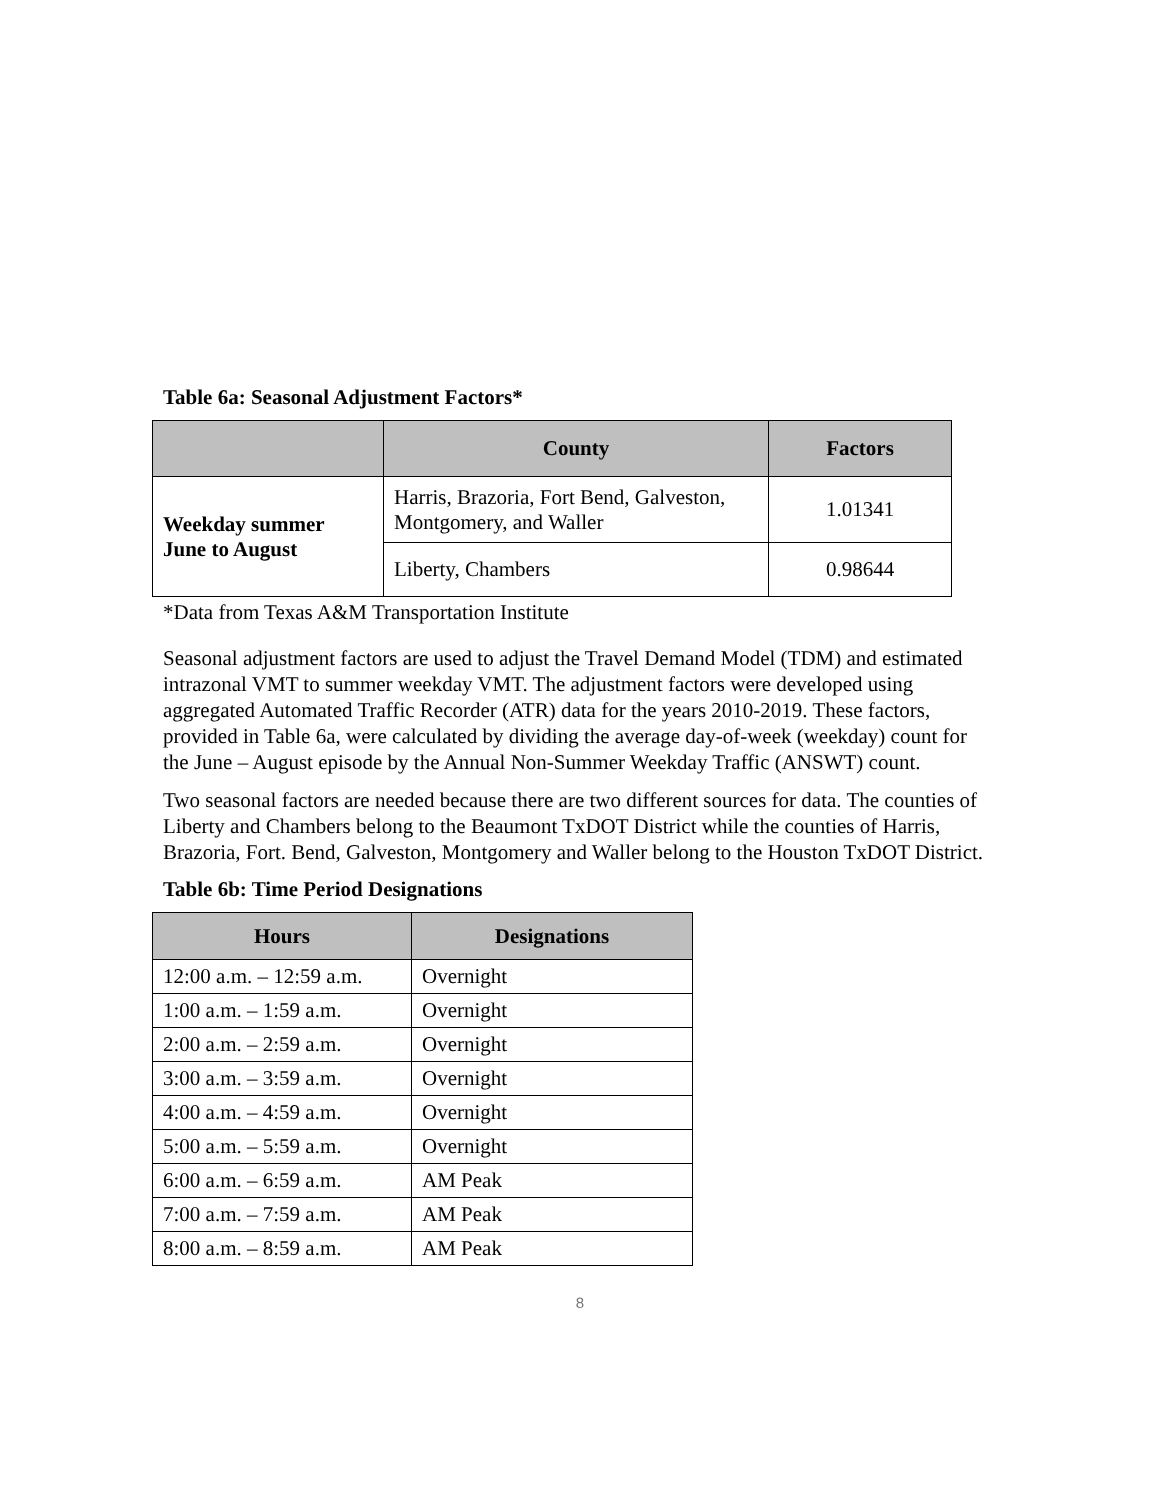Table 6a: Seasonal Adjustment Factors*
| | County | Factors |
| --- | --- | --- |
| Weekday summer June to August | Harris, Brazoria, Fort Bend, Galveston, Montgomery, and Waller | 1.01341 |
| | Liberty, Chambers | 0.98644 |
*Data from Texas A&M Transportation Institute
Seasonal adjustment factors are used to adjust the Travel Demand Model (TDM) and estimated intrazonal VMT to summer weekday VMT. The adjustment factors were developed using aggregated Automated Traffic Recorder (ATR) data for the years 2010-2019. These factors, provided in Table 6a, were calculated by dividing the average day-of-week (weekday) count for the June – August episode by the Annual Non-Summer Weekday Traffic (ANSWT) count.
Two seasonal factors are needed because there are two different sources for data. The counties of Liberty and Chambers belong to the Beaumont TxDOT District while the counties of Harris, Brazoria, Fort. Bend, Galveston, Montgomery and Waller belong to the Houston TxDOT District.
Table 6b: Time Period Designations
| Hours | Designations |
| --- | --- |
| 12:00 a.m. – 12:59 a.m. | Overnight |
| 1:00 a.m. – 1:59 a.m. | Overnight |
| 2:00 a.m. – 2:59 a.m. | Overnight |
| 3:00 a.m. – 3:59 a.m. | Overnight |
| 4:00 a.m. – 4:59 a.m. | Overnight |
| 5:00 a.m. – 5:59 a.m. | Overnight |
| 6:00 a.m. – 6:59 a.m. | AM Peak |
| 7:00 a.m. – 7:59 a.m. | AM Peak |
| 8:00 a.m. – 8:59 a.m. | AM Peak |
8